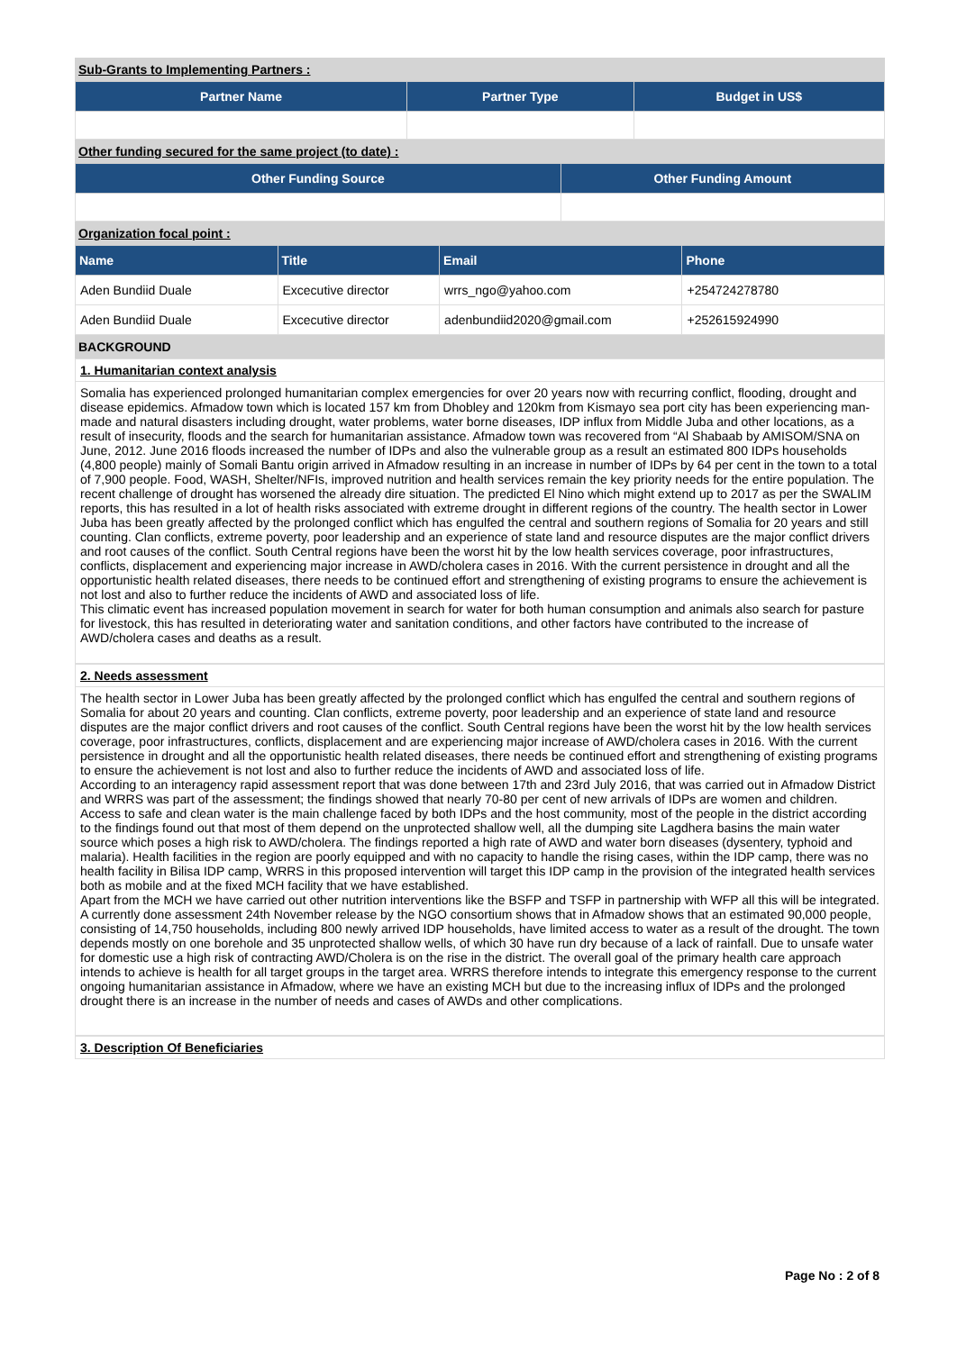Sub-Grants to Implementing Partners :
| Partner Name | Partner Type | Budget in US$ |
| --- | --- | --- |
Other funding secured for the same project (to date) :
| Other Funding Source | Other Funding Amount |
| --- | --- |
Organization focal point :
| Name | Title | Email | Phone |
| --- | --- | --- | --- |
| Aden Bundiid Duale | Excecutive director | wrrs_ngo@yahoo.com | +254724278780 |
| Aden Bundiid Duale | Excecutive director | adenbundiid2020@gmail.com | +252615924990 |
BACKGROUND
1. Humanitarian context analysis
Somalia has experienced prolonged humanitarian complex emergencies for over 20 years now with recurring conflict, flooding, drought and disease epidemics. Afmadow town which is located 157 km from Dhobley and 120km from Kismayo sea port city has been experiencing man-made and natural disasters including drought, water problems, water borne diseases, IDP influx from Middle Juba and other locations, as a result of insecurity, floods and the search for humanitarian assistance. Afmadow town was recovered from “Al Shabaab by AMISOM/SNA on June, 2012. June 2016 floods increased the number of IDPs and also the vulnerable group as a result an estimated 800 IDPs households (4,800 people) mainly of Somali Bantu origin arrived in Afmadow resulting in an increase in number of IDPs by 64 per cent in the town to a total of 7,900 people. Food, WASH, Shelter/NFIs, improved nutrition and health services remain the key priority needs for the entire population. The recent challenge of drought has worsened the already dire situation. The predicted El Nino which might extend up to 2017 as per the SWALIM reports, this has resulted in a lot of health risks associated with extreme drought in different regions of the country. The health sector in Lower Juba has been greatly affected by the prolonged conflict which has engulfed the central and southern regions of Somalia for 20 years and still counting. Clan conflicts, extreme poverty, poor leadership and an experience of state land and resource disputes are the major conflict drivers and root causes of the conflict. South Central regions have been the worst hit by the low health services coverage, poor infrastructures, conflicts, displacement and experiencing major increase in AWD/cholera cases in 2016. With the current persistence in drought and all the opportunistic health related diseases, there needs to be continued effort and strengthening of existing programs to ensure the achievement is not lost and also to further reduce the incidents of AWD and associated loss of life.
This climatic event has increased population movement in search for water for both human consumption and animals also search for pasture for livestock, this has resulted in deteriorating water and sanitation conditions, and other factors have contributed to the increase of AWD/cholera cases and deaths as a result.
2. Needs assessment
The health sector in Lower Juba has been greatly affected by the prolonged conflict which has engulfed the central and southern regions of Somalia for about 20 years and counting. Clan conflicts, extreme poverty, poor leadership and an experience of state land and resource disputes are the major conflict drivers and root causes of the conflict. South Central regions have been the worst hit by the low health services coverage, poor infrastructures, conflicts, displacement and are experiencing major increase of AWD/cholera cases in 2016. With the current persistence in drought and all the opportunistic health related diseases, there needs be continued effort and strengthening of existing programs to ensure the achievement is not lost and also to further reduce the incidents of AWD and associated loss of life.
According to an interagency rapid assessment report that was done between 17th and 23rd July 2016, that was carried out in Afmadow District and WRRS was part of the assessment; the findings showed that nearly 70-80 per cent of new arrivals of IDPs are women and children. Access to safe and clean water is the main challenge faced by both IDPs and the host community, most of the people in the district according to the findings found out that most of them depend on the unprotected shallow well, all the dumping site Lagdhera basins the main water source which poses a high risk to AWD/cholera. The findings reported a high rate of AWD and water born diseases (dysentery, typhoid and malaria). Health facilities in the region are poorly equipped and with no capacity to handle the rising cases, within the IDP camp, there was no health facility in Bilisa IDP camp, WRRS in this proposed intervention will target this IDP camp in the provision of the integrated health services both as mobile and at the fixed MCH facility that we have established.
Apart from the MCH we have carried out other nutrition interventions like the BSFP and TSFP in partnership with WFP all this will be integrated.
A currently done assessment 24th November release by the NGO consortium shows that in Afmadow shows that an estimated 90,000 people, consisting of 14,750 households, including 800 newly arrived IDP households, have limited access to water as a result of the drought. The town depends mostly on one borehole and 35 unprotected shallow wells, of which 30 have run dry because of a lack of rainfall. Due to unsafe water for domestic use a high risk of contracting AWD/Cholera is on the rise in the district. The overall goal of the primary health care approach intends to achieve is health for all target groups in the target area. WRRS therefore intends to integrate this emergency response to the current ongoing humanitarian assistance in Afmadow, where we have an existing MCH but due to the increasing influx of IDPs and the prolonged drought there is an increase in the number of needs and cases of AWDs and other complications.
3. Description Of Beneficiaries
Page No : 2 of 8